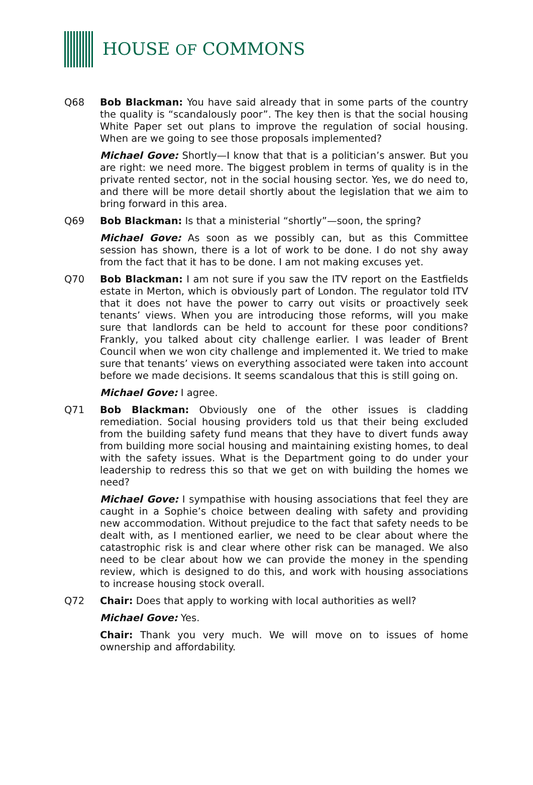HOUSE OF COMMONS
Q68 Bob Blackman: You have said already that in some parts of the country the quality is “scandalously poor”. The key then is that the social housing White Paper set out plans to improve the regulation of social housing. When are we going to see those proposals implemented?
Michael Gove: Shortly—I know that that is a politician’s answer. But you are right: we need more. The biggest problem in terms of quality is in the private rented sector, not in the social housing sector. Yes, we do need to, and there will be more detail shortly about the legislation that we aim to bring forward in this area.
Q69 Bob Blackman: Is that a ministerial “shortly”—soon, the spring?
Michael Gove: As soon as we possibly can, but as this Committee session has shown, there is a lot of work to be done. I do not shy away from the fact that it has to be done. I am not making excuses yet.
Q70 Bob Blackman: I am not sure if you saw the ITV report on the Eastfields estate in Merton, which is obviously part of London. The regulator told ITV that it does not have the power to carry out visits or proactively seek tenants’ views. When you are introducing those reforms, will you make sure that landlords can be held to account for these poor conditions? Frankly, you talked about city challenge earlier. I was leader of Brent Council when we won city challenge and implemented it. We tried to make sure that tenants’ views on everything associated were taken into account before we made decisions. It seems scandalous that this is still going on.
Michael Gove: I agree.
Q71 Bob Blackman: Obviously one of the other issues is cladding remediation. Social housing providers told us that their being excluded from the building safety fund means that they have to divert funds away from building more social housing and maintaining existing homes, to deal with the safety issues. What is the Department going to do under your leadership to redress this so that we get on with building the homes we need?
Michael Gove: I sympathise with housing associations that feel they are caught in a Sophie’s choice between dealing with safety and providing new accommodation. Without prejudice to the fact that safety needs to be dealt with, as I mentioned earlier, we need to be clear about where the catastrophic risk is and clear where other risk can be managed. We also need to be clear about how we can provide the money in the spending review, which is designed to do this, and work with housing associations to increase housing stock overall.
Q72 Chair: Does that apply to working with local authorities as well?
Michael Gove: Yes.
Chair: Thank you very much. We will move on to issues of home ownership and affordability.